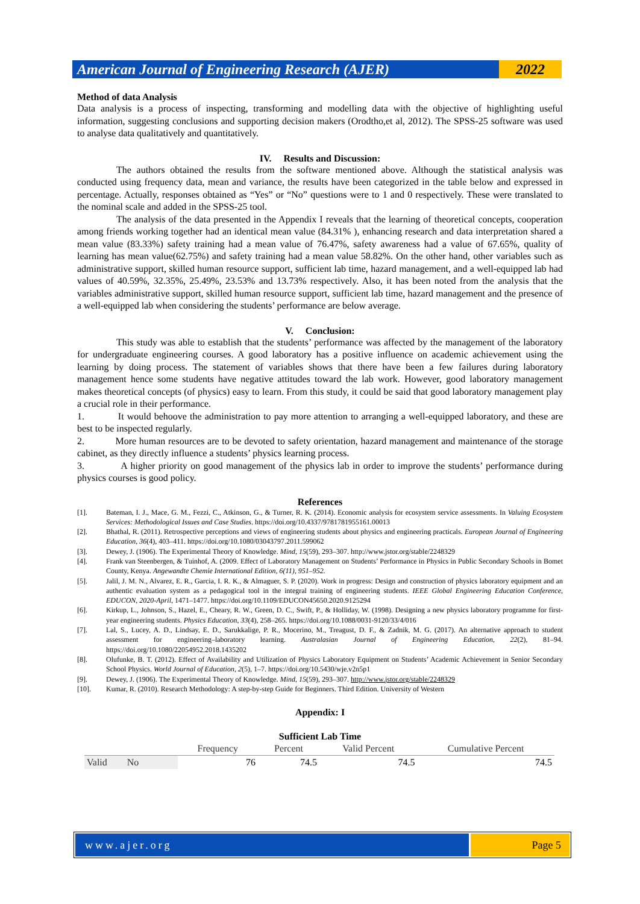American Journal of Engineering Research (AJER)
2022
Method of data Analysis
Data analysis is a process of inspecting, transforming and modelling data with the objective of highlighting useful information, suggesting conclusions and supporting decision makers (Orodtho,et al, 2012). The SPSS-25 software was used to analyse data qualitatively and quantitatively.
IV. Results and Discussion:
The authors obtained the results from the software mentioned above. Although the statistical analysis was conducted using frequency data, mean and variance, the results have been categorized in the table below and expressed in percentage. Actually, responses obtained as “Yes” or “No” questions were to 1 and 0 respectively. These were translated to the nominal scale and added in the SPSS-25 tool.
The analysis of the data presented in the Appendix I reveals that the learning of theoretical concepts, cooperation among friends working together had an identical mean value (84.31% ), enhancing research and data interpretation shared a mean value (83.33%) safety training had a mean value of 76.47%, safety awareness had a value of 67.65%, quality of learning has mean value(62.75%) and safety training had a mean value 58.82%. On the other hand, other variables such as administrative support, skilled human resource support, sufficient lab time, hazard management, and a well-equipped lab had values of 40.59%, 32.35%, 25.49%, 23.53% and 13.73% respectively. Also, it has been noted from the analysis that the variables administrative support, skilled human resource support, sufficient lab time, hazard management and the presence of a well-equipped lab when considering the students’ performance are below average.
V. Conclusion:
This study was able to establish that the students’ performance was affected by the management of the laboratory for undergraduate engineering courses. A good laboratory has a positive influence on academic achievement using the learning by doing process. The statement of variables shows that there have been a few failures during laboratory management hence some students have negative attitudes toward the lab work. However, good laboratory management makes theoretical concepts (of physics) easy to learn. From this study, it could be said that good laboratory management play a crucial role in their performance.
1. It would behoove the administration to pay more attention to arranging a well-equipped laboratory, and these are best to be inspected regularly.
2. More human resources are to be devoted to safety orientation, hazard management and maintenance of the storage cabinet, as they directly influence a students’ physics learning process.
3. A higher priority on good management of the physics lab in order to improve the students’ performance during physics courses is good policy.
References
[1]. Bateman, I. J., Mace, G. M., Fezzi, C., Atkinson, G., & Turner, R. K. (2014). Economic analysis for ecosystem service assessments. In Valuing Ecosystem Services: Methodological Issues and Case Studies. https://doi.org/10.4337/9781781955161.00013
[2]. Bhathal, R. (2011). Retrospective perceptions and views of engineering students about physics and engineering practicals. European Journal of Engineering Education, 36(4), 403–411. https://doi.org/10.1080/03043797.2011.599062
[3]. Dewey, J. (1906). The Experimental Theory of Knowledge. Mind, 15(59), 293–307. http://www.jstor.org/stable/2248329
[4]. Frank van Steenbergen, & Tuinhof, A. (2009. Effect of Laboratory Management on Students’ Performance in Physics in Public Secondary Schools in Bomet County, Kenya. Angewandte Chemie International Edition, 6(11), 951–952.
[5]. Jalil, J. M. N., Alvarez, E. R., Garcia, I. R. K., & Almaguer, S. P. (2020). Work in progress: Design and construction of physics laboratory equipment and an authentic evaluation system as a pedagogical tool in the integral training of engineering students. IEEE Global Engineering Education Conference, EDUCON, 2020-April, 1471–1477. https://doi.org/10.1109/EDUCON45650.2020.9125294
[6]. Kirkup, L., Johnson, S., Hazel, E., Cheary, R. W., Green, D. C., Swift, P., & Holliday, W. (1998). Designing a new physics laboratory programme for first-year engineering students. Physics Education, 33(4), 258–265. https://doi.org/10.1088/0031-9120/33/4/016
[7]. Lal, S., Lucey, A. D., Lindsay, E. D., Sarukkalige, P. R., Mocerino, M., Treagust, D. F., & Zadnik, M. G. (2017). An alternative approach to student assessment for engineering–laboratory learning. Australasian Journal of Engineering Education, 22(2), 81–94. https://doi.org/10.1080/22054952.2018.1435202
[8]. Olufunke, B. T. (2012). Effect of Availability and Utilization of Physics Laboratory Equipment on Students’ Academic Achievement in Senior Secondary School Physics. World Journal of Education, 2(5), 1–7. https://doi.org/10.5430/wje.v2n5p1
[9]. Dewey, J. (1906). The Experimental Theory of Knowledge. Mind, 15(59), 293–307. http://www.jstor.org/stable/2248329
[10]. Kumar, R. (2010). Research Methodology: A step-by-step Guide for Beginners. Third Edition. University of Western
Appendix: I
Sufficient Lab Time
| | | Frequency | Percent | Valid Percent | Cumulative Percent |
| --- | --- | --- | --- | --- | --- |
| Valid | No | 76 | 74.5 | 74.5 | 74.5 |
www.ajer.org Page 5